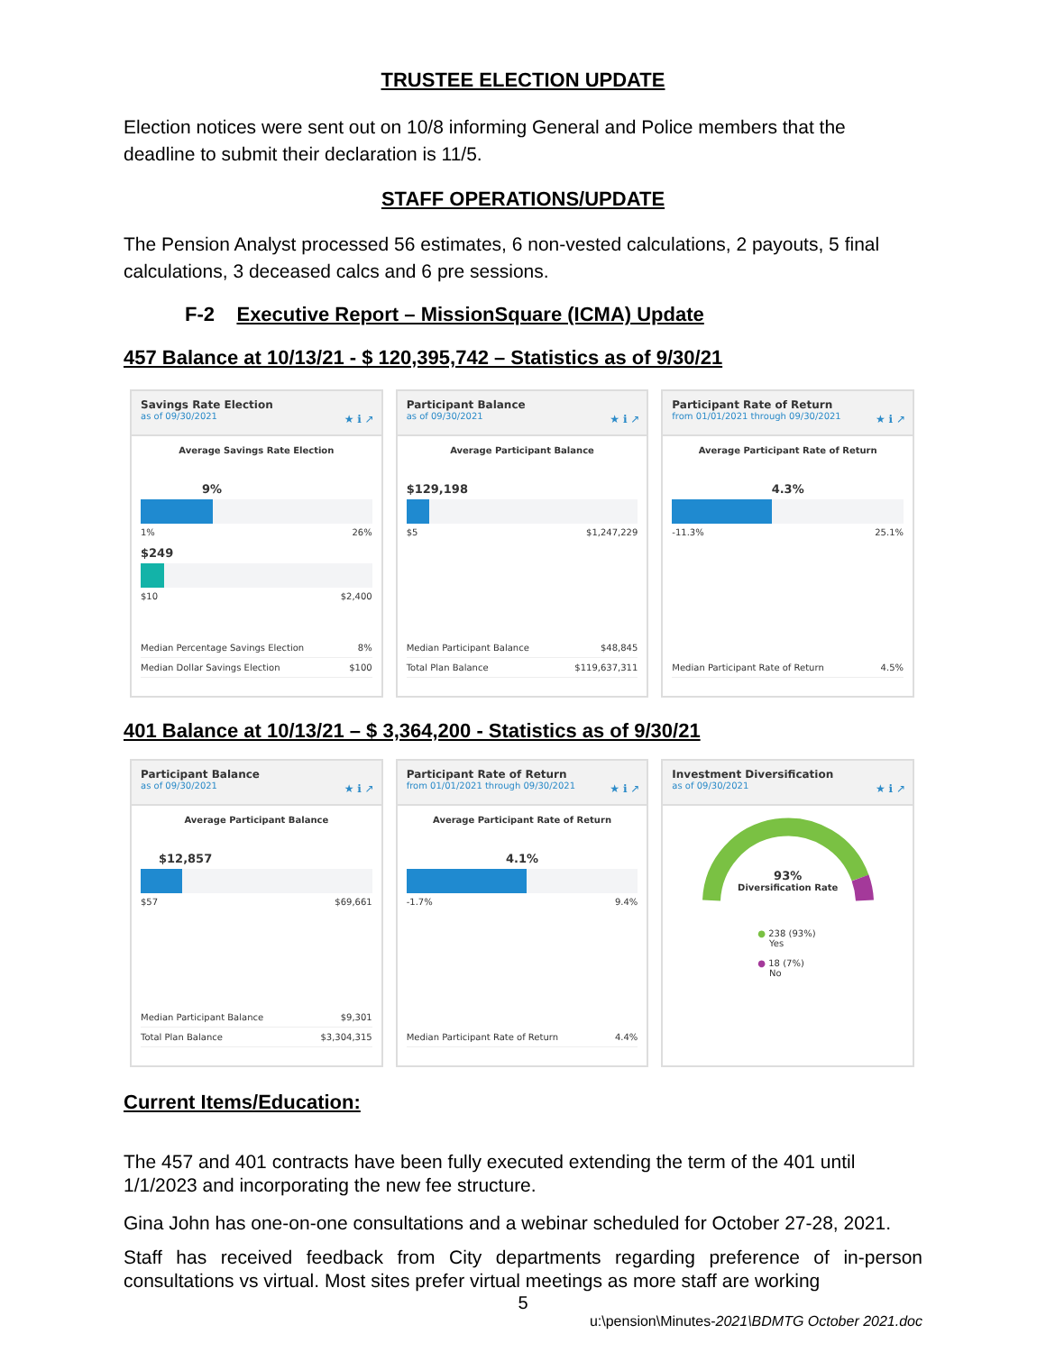TRUSTEE ELECTION UPDATE
Election notices were sent out on 10/8 informing General and Police members that the deadline to submit their declaration is 11/5.
STAFF OPERATIONS/UPDATE
The Pension Analyst processed 56 estimates, 6 non-vested calculations, 2 payouts, 5 final calculations, 3 deceased calcs and 6 pre sessions.
F-2 Executive Report – MissionSquare (ICMA) Update
457 Balance at 10/13/21 - $ 120,395,742 – Statistics as of 9/30/21
Savings Rate Election
as of 09/30/2021
★ ℹ ↗
Average Savings Rate Election
9%
1% 26%
$249
$10 $2,400
Median Percentage Savings Election 8%
Median Dollar Savings Election $100
Participant Balance
as of 09/30/2021
★ ℹ ↗
Average Participant Balance
$129,198
$5 $1,247,229
Median Participant Balance $48,845
Total Plan Balance $119,637,311
Participant Rate of Return
from 01/01/2021 through 09/30/2021
★ ℹ ↗
Average Participant Rate of Return
4.3%
-11.3% 25.1%
Median Participant Rate of Return 4.5%
401 Balance at 10/13/21 – $ 3,364,200 - Statistics as of 9/30/21
Participant Balance
as of 09/30/2021
★ ℹ ↗
Average Participant Balance
$12,857
$57 $69,661
Median Participant Balance $9,301
Total Plan Balance $3,304,315
Participant Rate of Return
from 01/01/2021 through 09/30/2021
★ ℹ ↗
Average Participant Rate of Return
4.1%
-1.7% 9.4%
Median Participant Rate of Return 4.4%
Investment Diversification
as of 09/30/2021
★ ℹ ↗
93%
Diversification Rate
● 238 (93%)
Yes
● 18 (7%)
No
Current Items/Education:
The 457 and 401 contracts have been fully executed extending the term of the 401 until 1/1/2023 and incorporating the new fee structure.
Gina John has one-on-one consultations and a webinar scheduled for October 27-28, 2021.
Staff has received feedback from City departments regarding preference of in-person consultations vs virtual. Most sites prefer virtual meetings as more staff are working
5
u:\pension\Minutes-2021\BDMTG October 2021.doc